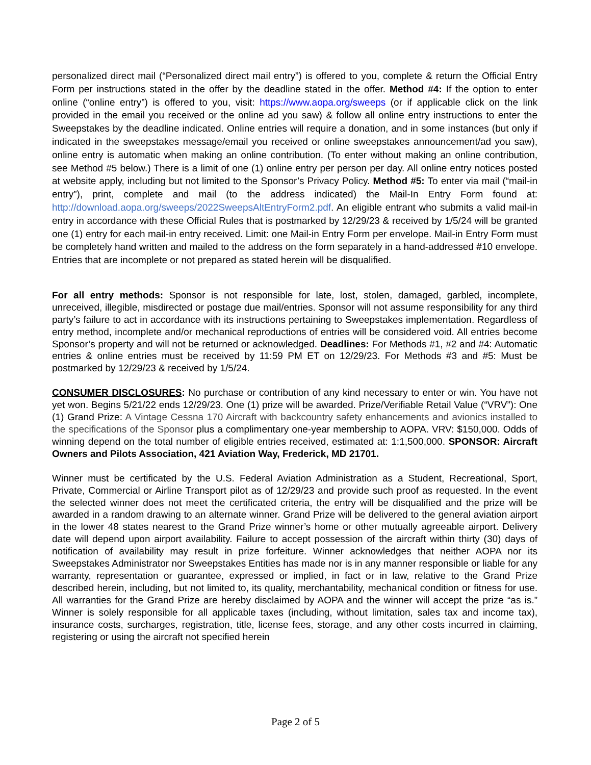personalized direct mail (“Personalized direct mail entry”) is offered to you, complete & return the Official Entry Form per instructions stated in the offer by the deadline stated in the offer. Method #4: If the option to enter online (“online entry”) is offered to you, visit: https://www.aopa.org/sweeps (or if applicable click on the link provided in the email you received or the online ad you saw) & follow all online entry instructions to enter the Sweepstakes by the deadline indicated. Online entries will require a donation, and in some instances (but only if indicated in the sweepstakes message/email you received or online sweepstakes announcement/ad you saw), online entry is automatic when making an online contribution. (To enter without making an online contribution, see Method #5 below.) There is a limit of one (1) online entry per person per day. All online entry notices posted at website apply, including but not limited to the Sponsor’s Privacy Policy. Method #5: To enter via mail (“mail-in entry”), print, complete and mail (to the address indicated) the Mail-In Entry Form found at: http://download.aopa.org/sweeps/2022SweepsAltEntryForm2.pdf. An eligible entrant who submits a valid mail-in entry in accordance with these Official Rules that is postmarked by 12/29/23 & received by 1/5/24 will be granted one (1) entry for each mail-in entry received. Limit: one Mail-in Entry Form per envelope. Mail-in Entry Form must be completely hand written and mailed to the address on the form separately in a hand-addressed #10 envelope. Entries that are incomplete or not prepared as stated herein will be disqualified.
For all entry methods: Sponsor is not responsible for late, lost, stolen, damaged, garbled, incomplete, unreceived, illegible, misdirected or postage due mail/entries. Sponsor will not assume responsibility for any third party’s failure to act in accordance with its instructions pertaining to Sweepstakes implementation. Regardless of entry method, incomplete and/or mechanical reproductions of entries will be considered void. All entries become Sponsor’s property and will not be returned or acknowledged. Deadlines: For Methods #1, #2 and #4: Automatic entries & online entries must be received by 11:59 PM ET on 12/29/23. For Methods #3 and #5: Must be postmarked by 12/29/23 & received by 1/5/24.
CONSUMER DISCLOSURES: No purchase or contribution of any kind necessary to enter or win. You have not yet won. Begins 5/21/22 ends 12/29/23. One (1) prize will be awarded. Prize/Verifiable Retail Value (“VRV”): One (1) Grand Prize: A Vintage Cessna 170 Aircraft with backcountry safety enhancements and avionics installed to the specifications of the Sponsor plus a complimentary one-year membership to AOPA. VRV: $150,000. Odds of winning depend on the total number of eligible entries received, estimated at: 1:1,500,000. SPONSOR: Aircraft Owners and Pilots Association, 421 Aviation Way, Frederick, MD 21701.
Winner must be certificated by the U.S. Federal Aviation Administration as a Student, Recreational, Sport, Private, Commercial or Airline Transport pilot as of 12/29/23 and provide such proof as requested. In the event the selected winner does not meet the certificated criteria, the entry will be disqualified and the prize will be awarded in a random drawing to an alternate winner. Grand Prize will be delivered to the general aviation airport in the lower 48 states nearest to the Grand Prize winner’s home or other mutually agreeable airport. Delivery date will depend upon airport availability. Failure to accept possession of the aircraft within thirty (30) days of notification of availability may result in prize forfeiture. Winner acknowledges that neither AOPA nor its Sweepstakes Administrator nor Sweepstakes Entities has made nor is in any manner responsible or liable for any warranty, representation or guarantee, expressed or implied, in fact or in law, relative to the Grand Prize described herein, including, but not limited to, its quality, merchantability, mechanical condition or fitness for use. All warranties for the Grand Prize are hereby disclaimed by AOPA and the winner will accept the prize “as is.” Winner is solely responsible for all applicable taxes (including, without limitation, sales tax and income tax), insurance costs, surcharges, registration, title, license fees, storage, and any other costs incurred in claiming, registering or using the aircraft not specified herein
Page 2 of 5